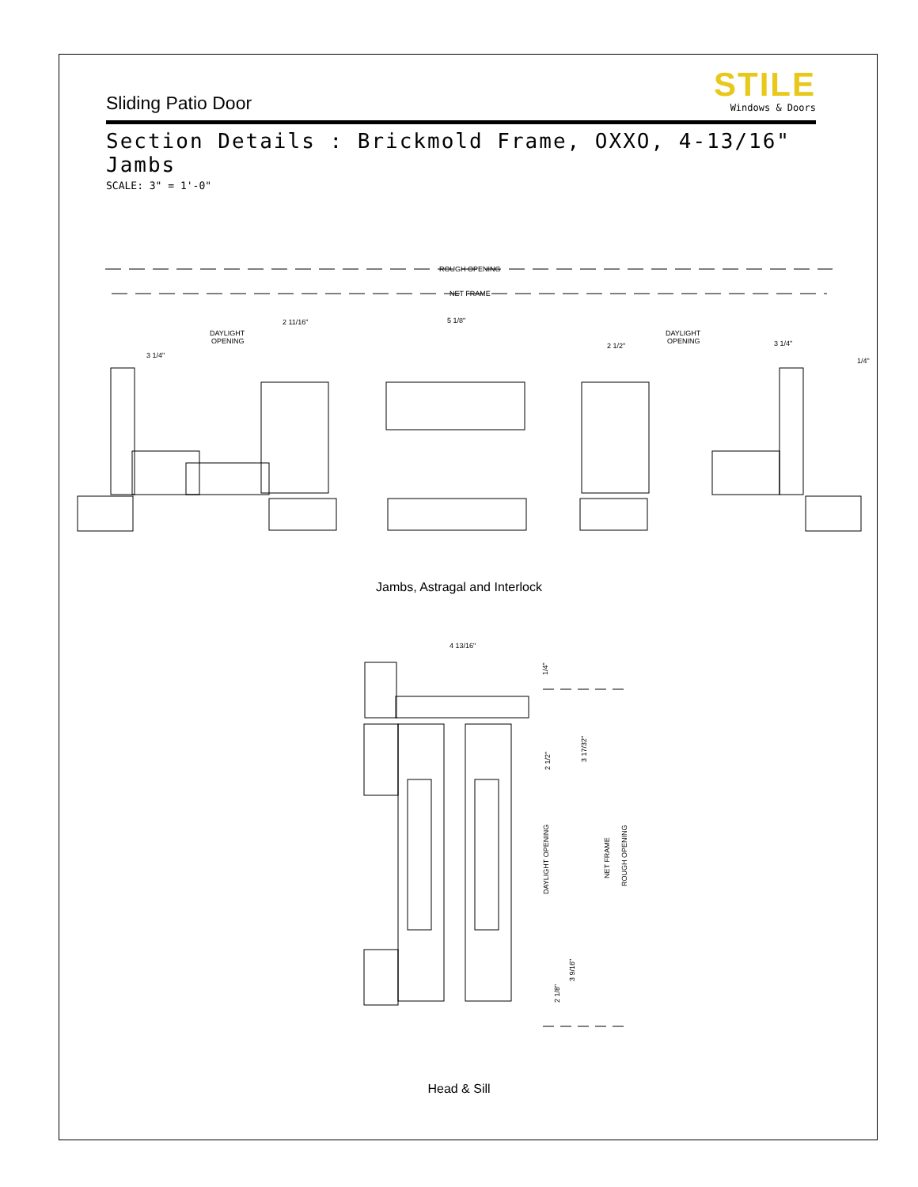Sliding Patio Door
STILE
Windows & Doors
Section Details : Brickmold Frame, OXXO, 4-13/16" Jambs
SCALE: 3" = 1'-0"
ROUGH OPENING
NET FRAME
2 11/16"
5 1/8"
DAYLIGHT
OPENING
DAYLIGHT
OPENING
2 1/2"
3 1/4"
3 1/4"
1/4"
Jambs, Astragal and Interlock
4 13/16"
1/4"
2 1/2"
3 17/32"
DAYLIGHT OPENING
NET FRAME
ROUGH OPENING
3 9/16"
2 1/8"
Head & Sill